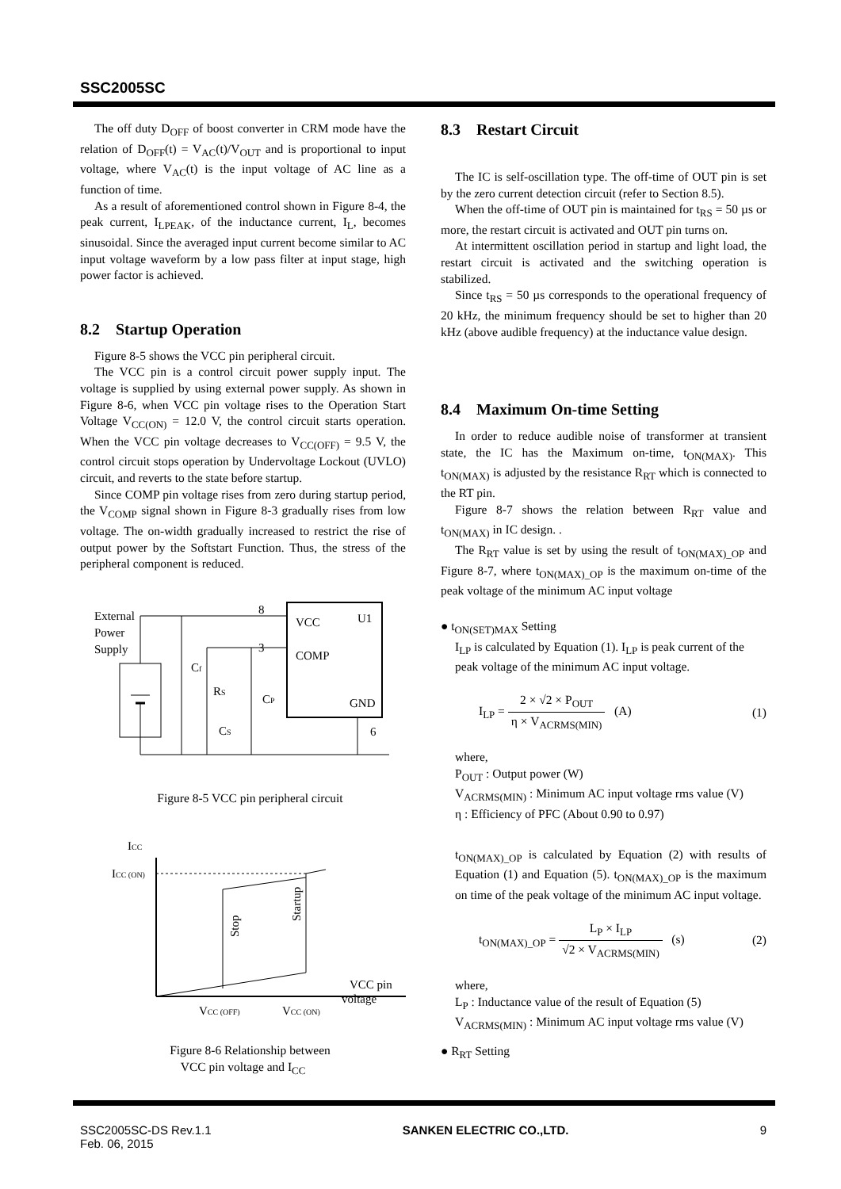SSC2005SC
The off duty D<sub>OFF</sub> of boost converter in CRM mode have the relation of D<sub>OFF</sub>(t) = V<sub>AC</sub>(t)/V<sub>OUT</sub> and is proportional to input voltage, where V<sub>AC</sub>(t) is the input voltage of AC line as a function of time.
As a result of aforementioned control shown in Figure 8-4, the peak current, I<sub>LPEAK</sub>, of the inductance current, I<sub>L</sub>, becomes sinusoidal. Since the averaged input current become similar to AC input voltage waveform by a low pass filter at input stage, high power factor is achieved.
8.2 Startup Operation
Figure 8-5 shows the VCC pin peripheral circuit.
The VCC pin is a control circuit power supply input. The voltage is supplied by using external power supply. As shown in Figure 8-6, when VCC pin voltage rises to the Operation Start Voltage V<sub>CC(ON)</sub> = 12.0 V, the control circuit starts operation. When the VCC pin voltage decreases to V<sub>CC(OFF)</sub> = 9.5 V, the control circuit stops operation by Undervoltage Lockout (UVLO) circuit, and reverts to the state before startup.
Since COMP pin voltage rises from zero during startup period, the V<sub>COMP</sub> signal shown in Figure 8-3 gradually rises from low voltage. The on-width gradually increased to restrict the rise of output power by the Softstart Function. Thus, the stress of the peripheral component is reduced.
External
Power
Supply
8
VCC
U1
3
COMP
GND
6
Cf
RS
CS
CP
Figure 8-5 VCC pin peripheral circuit
ICC
ICC (ON)
Stop
Startup
VCC pin
voltage
VCC (OFF)
VCC (ON)
Figure 8-6 Relationship between
VCC pin voltage and I<sub>CC</sub>
8.3 Restart Circuit
The IC is self-oscillation type. The off-time of OUT pin is set by the zero current detection circuit (refer to Section 8.5).
When the off-time of OUT pin is maintained for t<sub>RS</sub> = 50 µs or more, the restart circuit is activated and OUT pin turns on.
At intermittent oscillation period in startup and light load, the restart circuit is activated and the switching operation is stabilized.
Since t<sub>RS</sub> = 50 µs corresponds to the operational frequency of 20 kHz, the minimum frequency should be set to higher than 20 kHz (above audible frequency) at the inductance value design.
8.4 Maximum On-time Setting
In order to reduce audible noise of transformer at transient state, the IC has the Maximum on-time, t<sub>ON(MAX)</sub>. This t<sub>ON(MAX)</sub> is adjusted by the resistance R<sub>RT</sub> which is connected to the RT pin.
Figure 8-7 shows the relation between R<sub>RT</sub> value and t<sub>ON(MAX)</sub> in IC design. .
The R<sub>RT</sub> value is set by using the result of t<sub>ON(MAX)_OP</sub> and Figure 8-7, where t<sub>ON(MAX)_OP</sub> is the maximum on-time of the peak voltage of the minimum AC input voltage
● t<sub>ON(SET)MAX</sub> Setting
I<sub>LP</sub> is calculated by Equation (1). I<sub>LP</sub> is peak current of the peak voltage of the minimum AC input voltage.
I<sub>LP</sub> = 2 × √2 × P<sub>OUT</sub> η × V<sub>ACRMS(MIN)</sub> (A) (1)
where,
P<sub>OUT</sub> : Output power (W)
V<sub>ACRMS(MIN)</sub> : Minimum AC input voltage rms value (V)
η : Efficiency of PFC (About 0.90 to 0.97)
t<sub>ON(MAX)_OP</sub> is calculated by Equation (2) with results of Equation (1) and Equation (5). t<sub>ON(MAX)_OP</sub> is the maximum on time of the peak voltage of the minimum AC input voltage.
t<sub>ON(MAX)_OP</sub> = L<sub>P</sub> × I<sub>LP</sub> √2 × V<sub>ACRMS(MIN)</sub> (s) (2)
where,
L<sub>P</sub> : Inductance value of the result of Equation (5)
V<sub>ACRMS(MIN)</sub> : Minimum AC input voltage rms value (V)
● R<sub>RT</sub> Setting
SSC2005SC-DS Rev.1.1
Feb. 06, 2015 SANKEN ELECTRIC CO.,LTD. 9